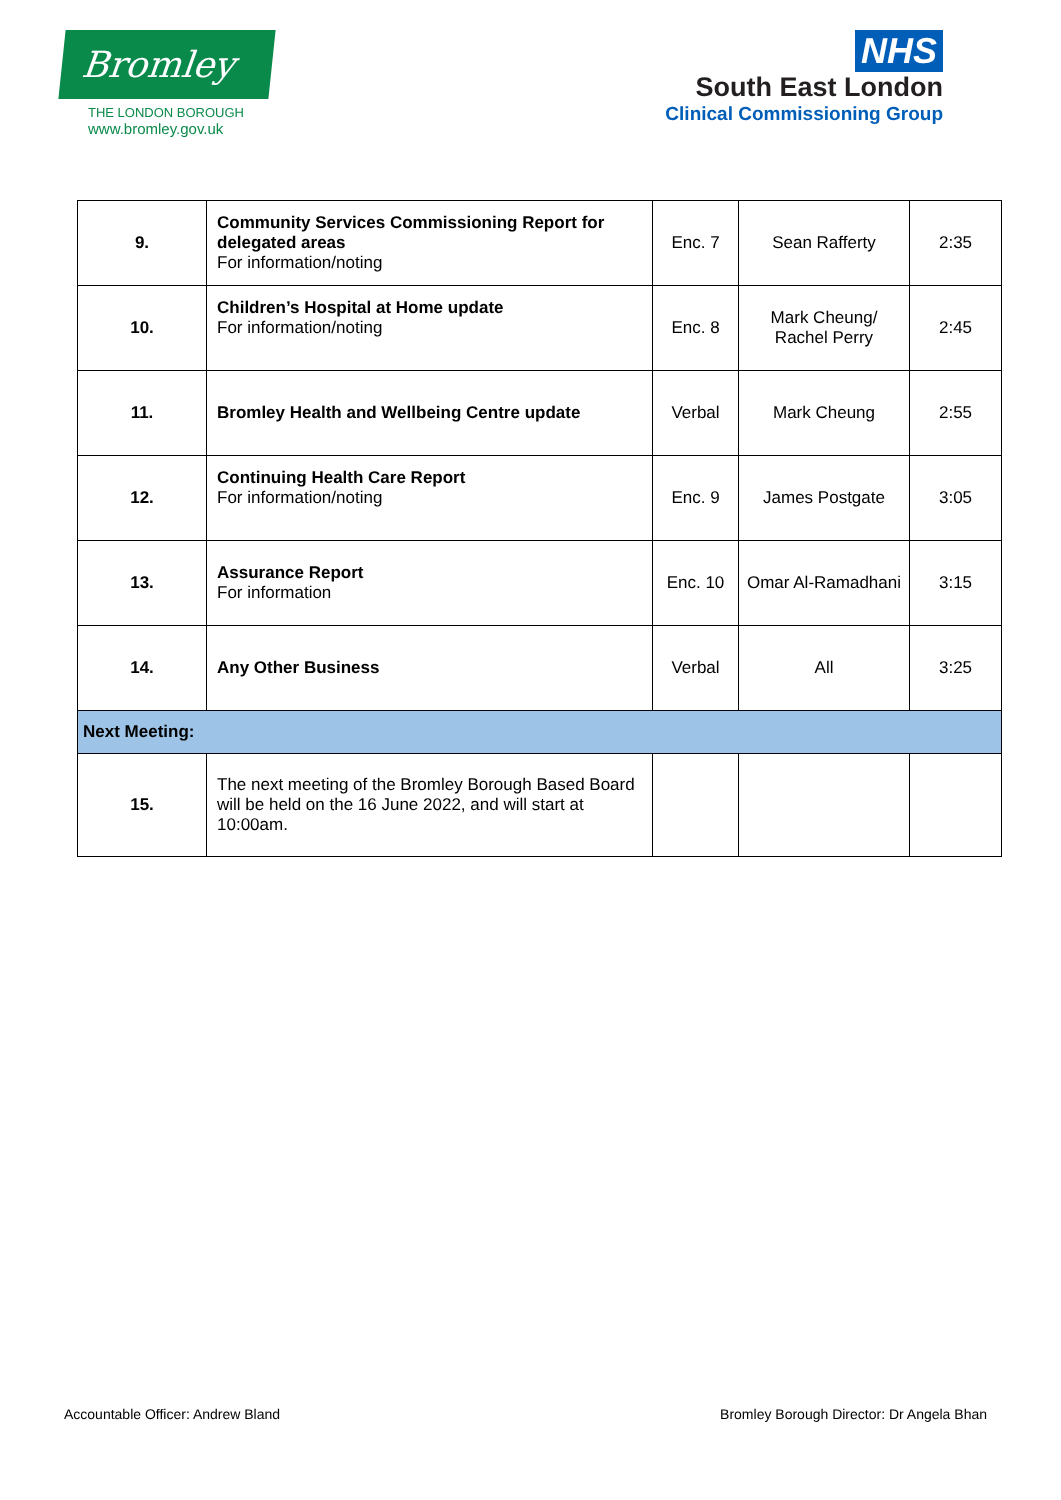Bromley
THE LONDON BOROUGH
www.bromley.gov.uk
NHS
South East London
Clinical Commissioning Group
| 9. | Community Services Commissioning Report for delegated areas For information/noting | Enc. 7 | Sean Rafferty | 2:35 |
| 10. | Children’s Hospital at Home update For information/noting | Enc. 8 | Mark Cheung/ Rachel Perry | 2:45 |
| 11. | Bromley Health and Wellbeing Centre update | Verbal | Mark Cheung | 2:55 |
| 12. | Continuing Health Care Report For information/noting | Enc. 9 | James Postgate | 3:05 |
| 13. | Assurance Report For information | Enc. 10 | Omar Al-Ramadhani | 3:15 |
| 14. | Any Other Business | Verbal | All | 3:25 |
| Next Meeting: | | | | |
| 15. | The next meeting of the Bromley Borough Based Board will be held on the 16 June 2022, and will start at 10:00am. | | | |
Accountable Officer: Andrew Bland Bromley Borough Director: Dr Angela Bhan